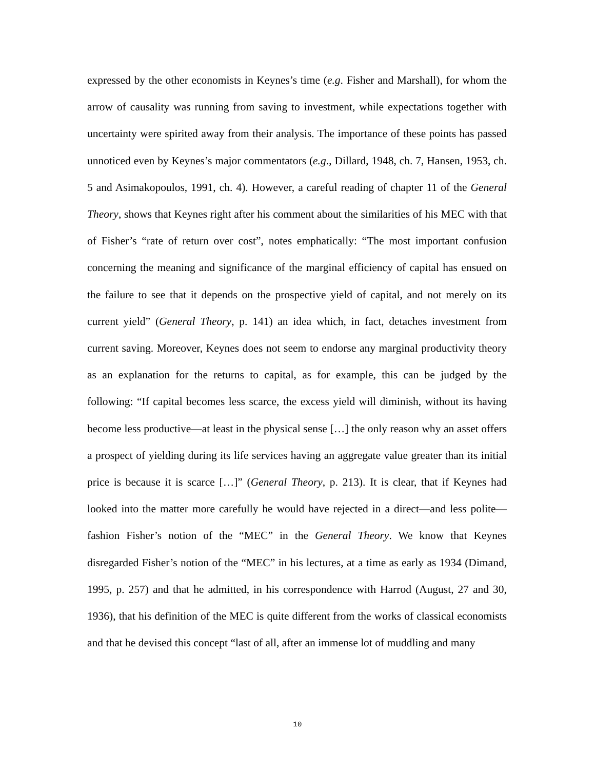expressed by the other economists in Keynes’s time (e.g. Fisher and Marshall), for whom the arrow of causality was running from saving to investment, while expectations together with uncertainty were spirited away from their analysis. The importance of these points has passed unnoticed even by Keynes’s major commentators (e.g., Dillard, 1948, ch. 7, Hansen, 1953, ch. 5 and Asimakopoulos, 1991, ch. 4). However, a careful reading of chapter 11 of the General Theory, shows that Keynes right after his comment about the similarities of his MEC with that of Fisher’s “rate of return over cost”, notes emphatically: “The most important confusion concerning the meaning and significance of the marginal efficiency of capital has ensued on the failure to see that it depends on the prospective yield of capital, and not merely on its current yield” (General Theory, p. 141) an idea which, in fact, detaches investment from current saving. Moreover, Keynes does not seem to endorse any marginal productivity theory as an explanation for the returns to capital, as for example, this can be judged by the following: “If capital becomes less scarce, the excess yield will diminish, without its having become less productive—at least in the physical sense […] the only reason why an asset offers a prospect of yielding during its life services having an aggregate value greater than its initial price is because it is scarce […]” (General Theory, p. 213). It is clear, that if Keynes had looked into the matter more carefully he would have rejected in a direct—and less polite—fashion Fisher’s notion of the “MEC” in the General Theory. We know that Keynes disregarded Fisher’s notion of the “MEC” in his lectures, at a time as early as 1934 (Dimand, 1995, p. 257) and that he admitted, in his correspondence with Harrod (August, 27 and 30, 1936), that his definition of the MEC is quite different from the works of classical economists and that he devised this concept “last of all, after an immense lot of muddling and many
10